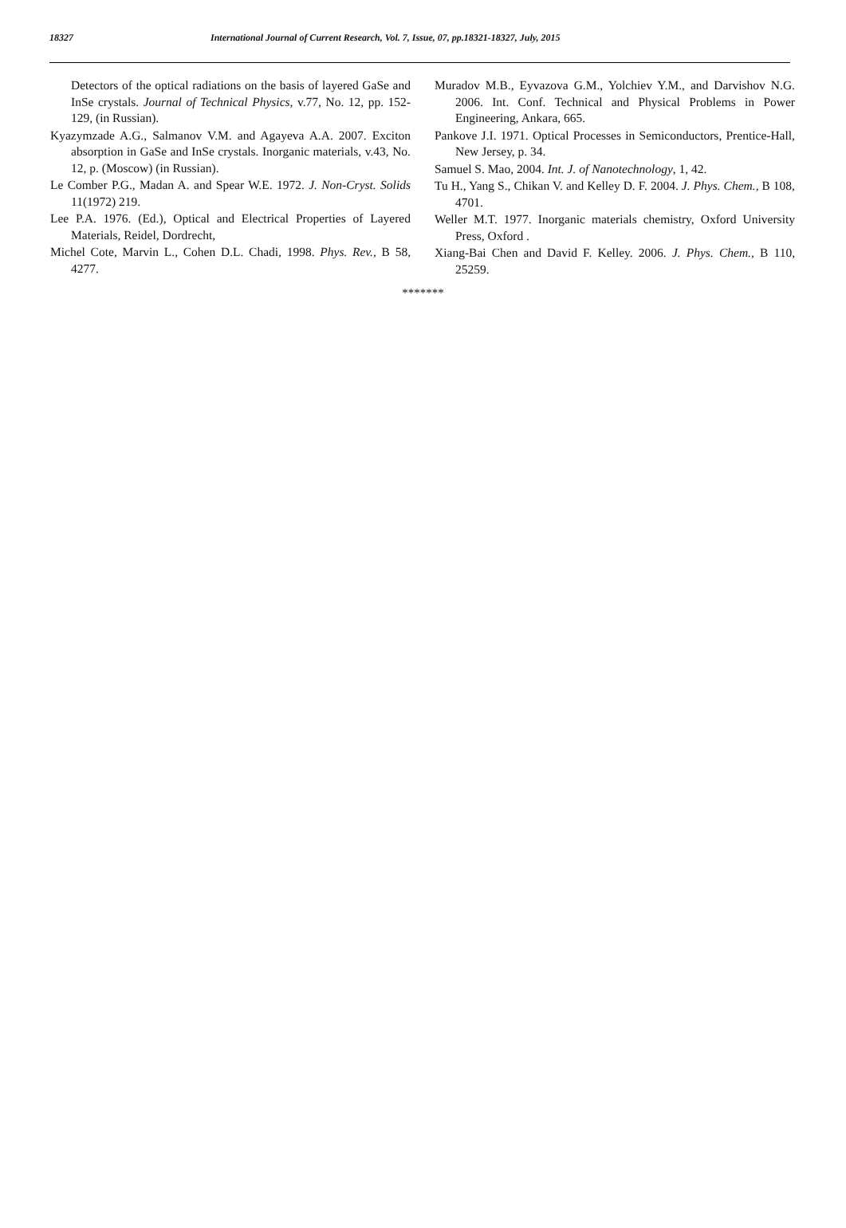18327 International Journal of Current Research, Vol. 7, Issue, 07, pp.18321-18327, July, 2015
Detectors of the optical radiations on the basis of layered GaSe and InSe crystals. Journal of Technical Physics, v.77, No. 12, pp. 152-129, (in Russian).
Kyazymzade A.G., Salmanov V.M. and Agayeva A.A. 2007. Exciton absorption in GaSe and InSe crystals. Inorganic materials, v.43, No. 12, p. (Moscow) (in Russian).
Le Comber P.G., Madan A. and Spear W.E. 1972. J. Non-Cryst. Solids 11(1972) 219.
Lee P.A. 1976. (Ed.), Optical and Electrical Properties of Layered Materials, Reidel, Dordrecht,
Michel Cote, Marvin L., Cohen D.L. Chadi, 1998. Phys. Rev., B 58, 4277.
Muradov M.B., Eyvazova G.M., Yolchiev Y.M., and Darvishov N.G. 2006. Int. Conf. Technical and Physical Problems in Power Engineering, Ankara, 665.
Pankove J.I. 1971. Optical Processes in Semiconductors, Prentice-Hall, New Jersey, p. 34.
Samuel S. Mao, 2004. Int. J. of Nanotechnology, 1, 42.
Tu H., Yang S., Chikan V. and Kelley D. F. 2004. J. Phys. Chem., B 108, 4701.
Weller M.T. 1977. Inorganic materials chemistry, Oxford University Press, Oxford .
Xiang-Bai Chen and David F. Kelley. 2006. J. Phys. Chem., B 110, 25259.
*******